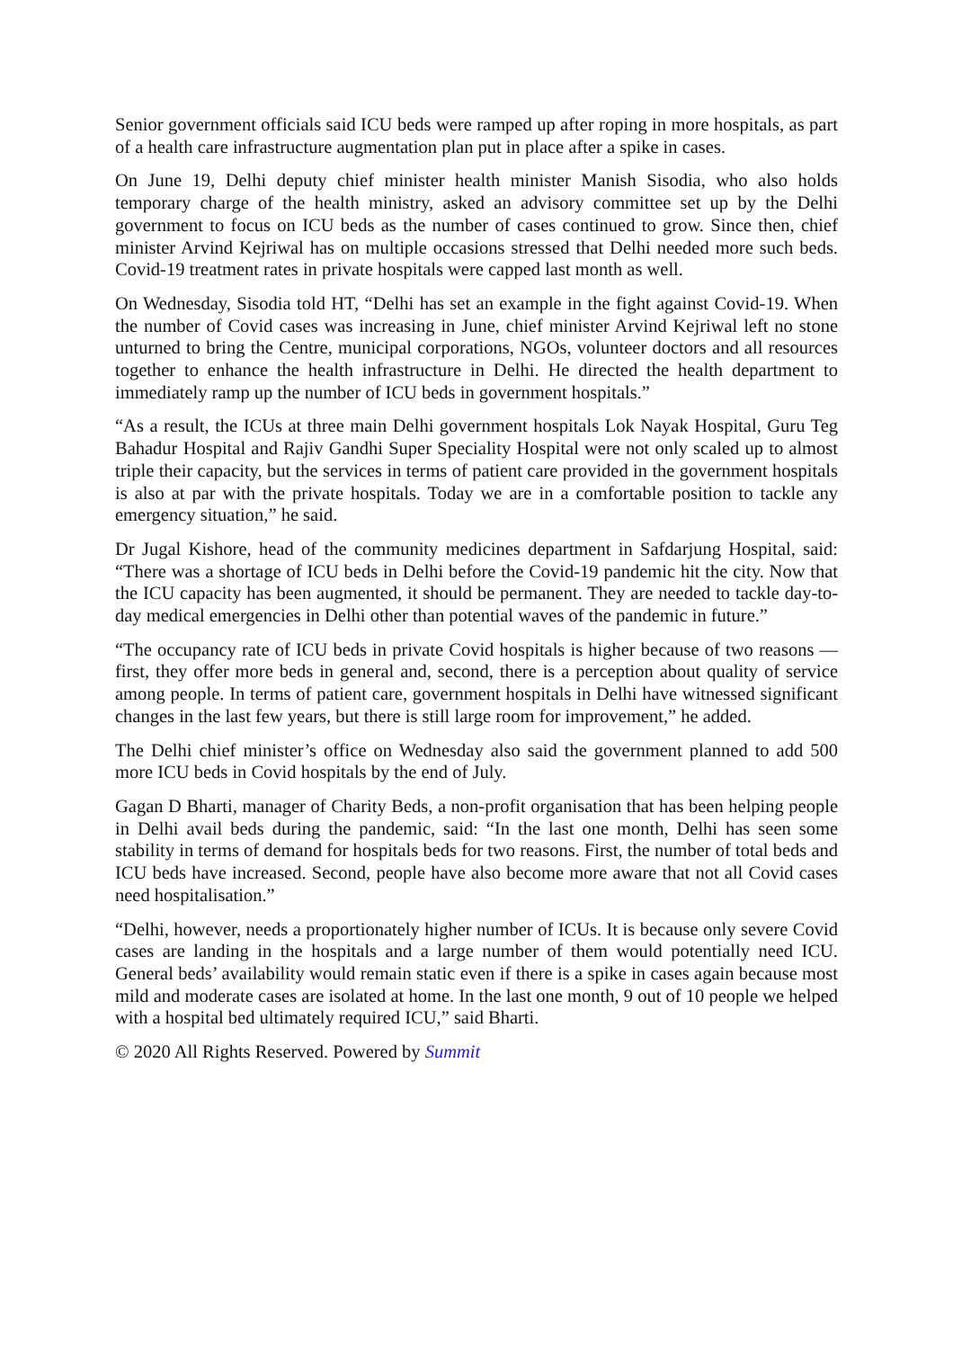Senior government officials said ICU beds were ramped up after roping in more hospitals, as part of a health care infrastructure augmentation plan put in place after a spike in cases.
On June 19, Delhi deputy chief minister health minister Manish Sisodia, who also holds temporary charge of the health ministry, asked an advisory committee set up by the Delhi government to focus on ICU beds as the number of cases continued to grow. Since then, chief minister Arvind Kejriwal has on multiple occasions stressed that Delhi needed more such beds. Covid-19 treatment rates in private hospitals were capped last month as well.
On Wednesday, Sisodia told HT, “Delhi has set an example in the fight against Covid-19. When the number of Covid cases was increasing in June, chief minister Arvind Kejriwal left no stone unturned to bring the Centre, municipal corporations, NGOs, volunteer doctors and all resources together to enhance the health infrastructure in Delhi. He directed the health department to immediately ramp up the number of ICU beds in government hospitals.”
“As a result, the ICUs at three main Delhi government hospitals Lok Nayak Hospital, Guru Teg Bahadur Hospital and Rajiv Gandhi Super Speciality Hospital were not only scaled up to almost triple their capacity, but the services in terms of patient care provided in the government hospitals is also at par with the private hospitals. Today we are in a comfortable position to tackle any emergency situation,” he said.
Dr Jugal Kishore, head of the community medicines department in Safdarjung Hospital, said: “There was a shortage of ICU beds in Delhi before the Covid-19 pandemic hit the city. Now that the ICU capacity has been augmented, it should be permanent. They are needed to tackle day-to-day medical emergencies in Delhi other than potential waves of the pandemic in future.”
“The occupancy rate of ICU beds in private Covid hospitals is higher because of two reasons — first, they offer more beds in general and, second, there is a perception about quality of service among people. In terms of patient care, government hospitals in Delhi have witnessed significant changes in the last few years, but there is still large room for improvement,” he added.
The Delhi chief minister’s office on Wednesday also said the government planned to add 500 more ICU beds in Covid hospitals by the end of July.
Gagan D Bharti, manager of Charity Beds, a non-profit organisation that has been helping people in Delhi avail beds during the pandemic, said: “In the last one month, Delhi has seen some stability in terms of demand for hospitals beds for two reasons. First, the number of total beds and ICU beds have increased. Second, people have also become more aware that not all Covid cases need hospitalisation.”
“Delhi, however, needs a proportionately higher number of ICUs. It is because only severe Covid cases are landing in the hospitals and a large number of them would potentially need ICU. General beds’ availability would remain static even if there is a spike in cases again because most mild and moderate cases are isolated at home. In the last one month, 9 out of 10 people we helped with a hospital bed ultimately required ICU,” said Bharti.
© 2020 All Rights Reserved. Powered by Summit